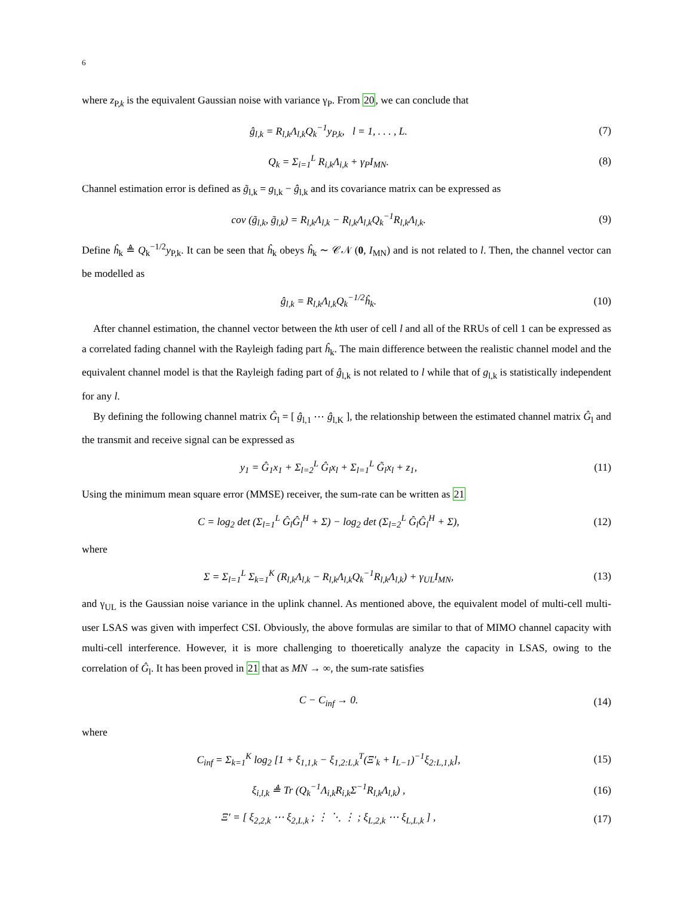6
where z<sub>P,k</sub> is the equivalent Gaussian noise with variance γ<sub>P</sub>. From 20, we can conclude that
ĝ<sub>l,k</sub> = R<sub>l,k</sub>Λ<sub>l,k</sub>Q<sub>k</sub><sup>−1</sup>y<sub>P,k</sub>, l = 1, . . . , L.
(7)
Q<sub>k</sub> = Σ<sub>i=1</sub><sup>L</sup> R<sub>i,k</sub>Λ<sub>i,k</sub> + γ<sub>P</sub>I<sub>MN</sub>. (8)
Channel estimation error is defined as g̃<sub>l,k</sub> = g<sub>l,k</sub> − ĝ<sub>l,k</sub> and its covariance matrix can be expressed as
cov (g̃<sub>l,k</sub>, g̃<sub>l,k</sub>) = R<sub>l,k</sub>Λ<sub>l,k</sub> − R<sub>l,k</sub>Λ<sub>l,k</sub>Q<sub>k</sub><sup>−1</sup>R<sub>l,k</sub>Λ<sub>l,k</sub>.
(9)
Define ĥ<sub>k</sub> ≜ Q<sub>k</sub><sup>−1/2</sup>y<sub>P,k</sub>. It can be seen that ĥ<sub>k</sub> obeys ĥ<sub>k</sub> ∼ 𝒞𝒩 (0, I<sub>MN</sub>) and is not related to l. Then, the channel vector can be modelled as
ĝ<sub>l,k</sub> = R<sub>l,k</sub>Λ<sub>l,k</sub>Q<sub>k</sub><sup>−1/2</sup>ĥ<sub>k</sub>. (10)
After channel estimation, the channel vector between the kth user of cell l and all of the RRUs of cell 1 can be expressed as a correlated fading channel with the Rayleigh fading part ĥ<sub>k</sub>. The main difference between the realistic channel model and the equivalent channel model is that the Rayleigh fading part of ĝ<sub>l,k</sub> is not related to l while that of g<sub>l,k</sub> is statistically independent for any l.
By defining the following channel matrix Ĝ<sub>l</sub> = [ ĝ<sub>l,1</sub> ⋯ ĝ<sub>l,K</sub> ], the relationship between the estimated channel matrix Ĝ<sub>l</sub> and the transmit and receive signal can be expressed as
y<sub>1</sub> = Ĝ<sub>1</sub>x<sub>1</sub> + Σ<sub>l=2</sub><sup>L</sup> Ĝ<sub>l</sub>x<sub>l</sub> + Σ<sub>l=1</sub><sup>L</sup> G̃<sub>l</sub>x<sub>l</sub> + z<sub>1</sub>,
(11)
Using the minimum mean square error (MMSE) receiver, the sum-rate can be written as 21
C = log<sub>2</sub> det (Σ<sub>l=1</sub><sup>L</sup> Ĝ<sub>l</sub>Ĝ<sub>l</sub><sup>H</sup> + Σ) − log<sub>2</sub> det (Σ<sub>l=2</sub><sup>L</sup> Ĝ<sub>l</sub>Ĝ<sub>l</sub><sup>H</sup> + Σ),
(12)
where
Σ = Σ<sub>l=1</sub><sup>L</sup> Σ<sub>k=1</sub><sup>K</sup> (R<sub>l,k</sub>Λ<sub>l,k</sub> − R<sub>l,k</sub>Λ<sub>l,k</sub>Q<sub>k</sub><sup>−1</sup>R<sub>l,k</sub>Λ<sub>l,k</sub>) + γ<sub>UL</sub>I<sub>MN</sub>,
(13)
and γ<sub>UL</sub> is the Gaussian noise variance in the uplink channel. As mentioned above, the equivalent model of multi-cell multi-user LSAS was given with imperfect CSI. Obviously, the above formulas are similar to that of MIMO channel capacity with multi-cell interference. However, it is more challenging to thoeretically analyze the capacity in LSAS, owing to the correlation of Ĝ<sub>l</sub>. It has been proved in 21 that as MN → ∞, the sum-rate satisfies
C − C<sub>inf</sub> → 0. (14)
where
C<sub>inf</sub> = Σ<sub>k=1</sub><sup>K</sup> log<sub>2</sub> [1 + ξ<sub>1,1,k</sub> − ξ<sub>1,2:L,k</sub><sup>T</sup>(Ξ′<sub>k</sub> + I<sub>L−1</sub>)<sup>−1</sup>ξ<sub>2:L,1,k</sub>],
(15)
ξ<sub>i,l,k</sub> ≜ Tr (Q<sub>k</sub><sup>−1</sup>Λ<sub>i,k</sub>R<sub>i,k</sub>Σ<sup>−1</sup>R<sub>l,k</sub>Λ<sub>l,k</sub>) ,
(16)
Ξ′ = [ ξ<sub>2,2,k</sub> ⋯ ξ<sub>2,L,k</sub> ; ⋮ ⋱ ⋮ ; ξ<sub>L,2,k</sub> ⋯ ξ<sub>L,L,k</sub> ] ,
(17)